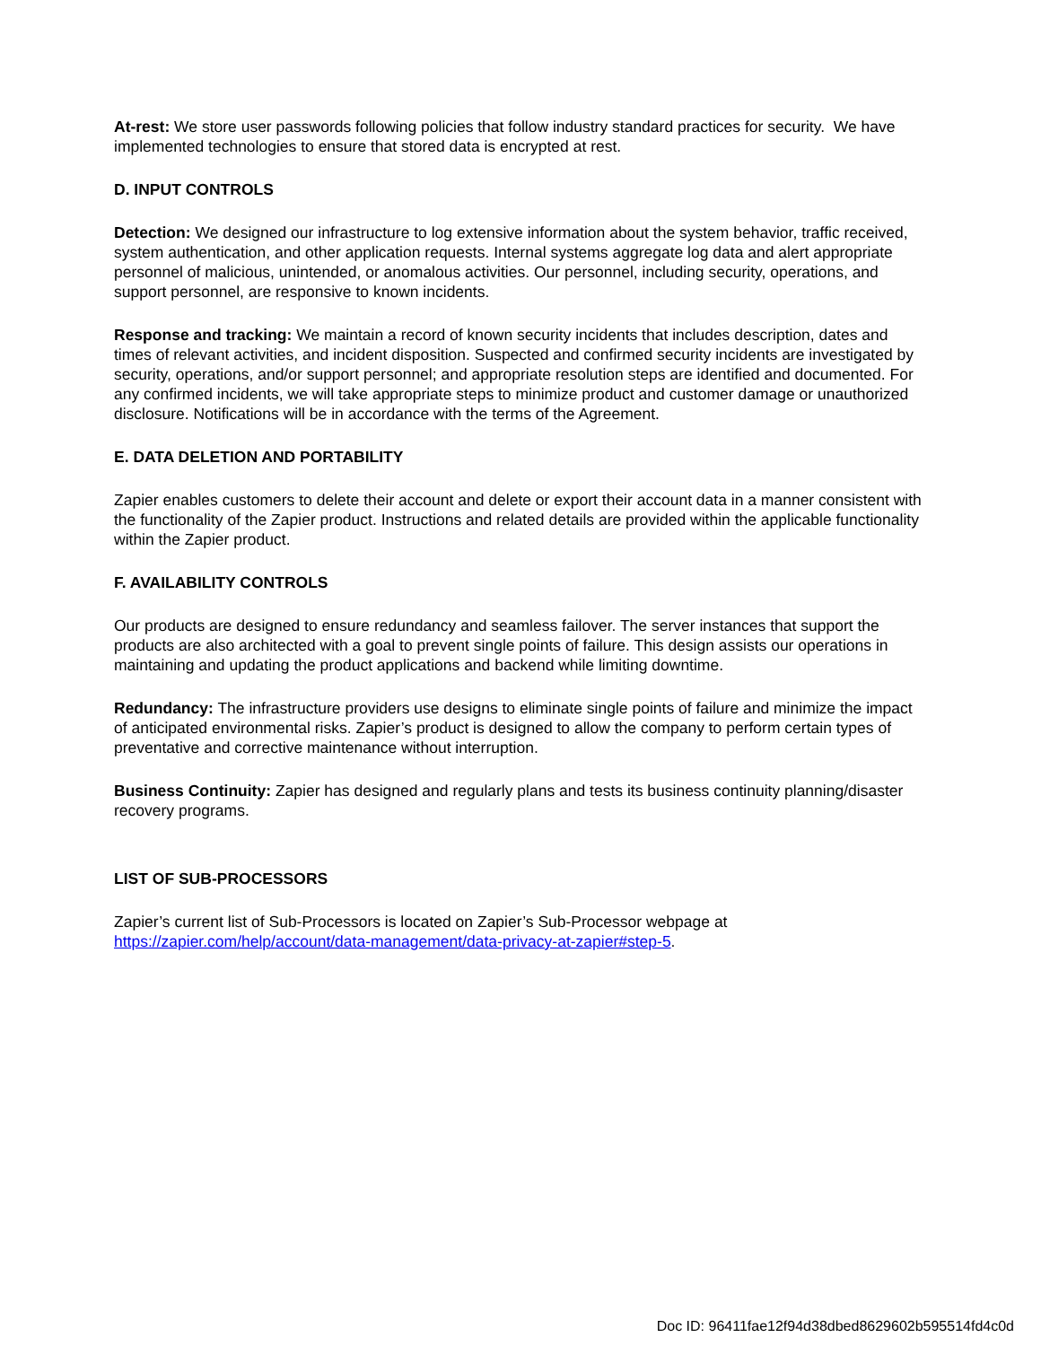At-rest: We store user passwords following policies that follow industry standard practices for security. We have implemented technologies to ensure that stored data is encrypted at rest.
D. INPUT CONTROLS
Detection: We designed our infrastructure to log extensive information about the system behavior, traffic received, system authentication, and other application requests. Internal systems aggregate log data and alert appropriate personnel of malicious, unintended, or anomalous activities. Our personnel, including security, operations, and support personnel, are responsive to known incidents.
Response and tracking: We maintain a record of known security incidents that includes description, dates and times of relevant activities, and incident disposition. Suspected and confirmed security incidents are investigated by security, operations, and/or support personnel; and appropriate resolution steps are identified and documented. For any confirmed incidents, we will take appropriate steps to minimize product and customer damage or unauthorized disclosure. Notifications will be in accordance with the terms of the Agreement.
E. DATA DELETION AND PORTABILITY
Zapier enables customers to delete their account and delete or export their account data in a manner consistent with the functionality of the Zapier product. Instructions and related details are provided within the applicable functionality within the Zapier product.
F. AVAILABILITY CONTROLS
Our products are designed to ensure redundancy and seamless failover. The server instances that support the products are also architected with a goal to prevent single points of failure. This design assists our operations in maintaining and updating the product applications and backend while limiting downtime.
Redundancy: The infrastructure providers use designs to eliminate single points of failure and minimize the impact of anticipated environmental risks. Zapier’s product is designed to allow the company to perform certain types of preventative and corrective maintenance without interruption.
Business Continuity: Zapier has designed and regularly plans and tests its business continuity planning/disaster recovery programs.
LIST OF SUB-PROCESSORS
Zapier’s current list of Sub-Processors is located on Zapier’s Sub-Processor webpage at https://zapier.com/help/account/data-management/data-privacy-at-zapier#step-5.
Doc ID: 96411fae12f94d38dbed8629602b595514fd4c0d